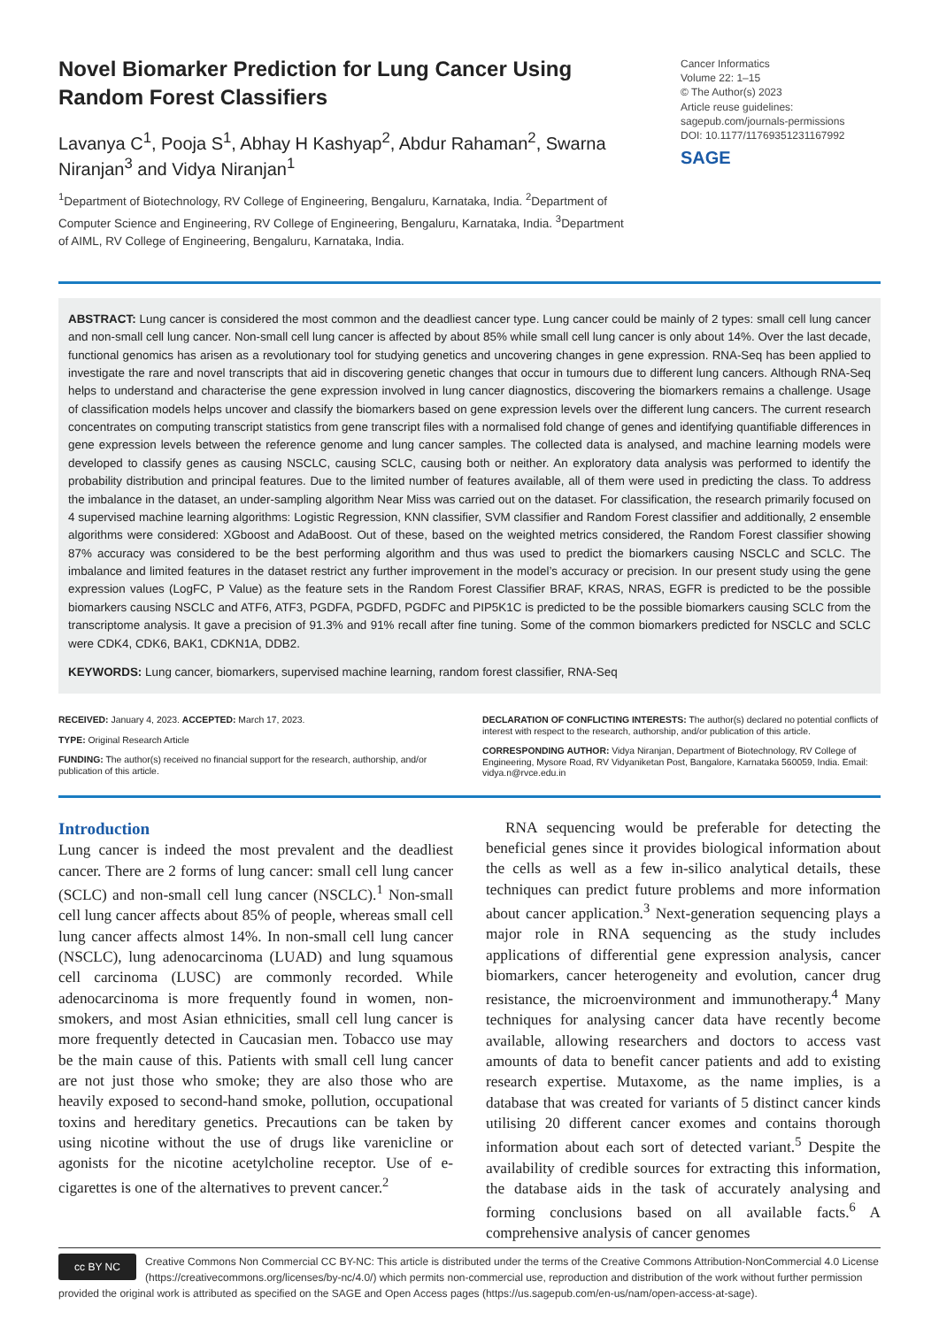Novel Biomarker Prediction for Lung Cancer Using Random Forest Classifiers
Lavanya C<sup>1</sup>, Pooja S<sup>1</sup>, Abhay H Kashyap<sup>2</sup>, Abdur Rahaman<sup>2</sup>, Swarna Niranjan<sup>3</sup> and Vidya Niranjan<sup>1</sup>
<sup>1</sup> Department of Biotechnology, RV College of Engineering, Bengaluru, Karnataka, India. <sup>2</sup>Department of Computer Science and Engineering, RV College of Engineering, Bengaluru, Karnataka, India. <sup>3</sup>Department of AIML, RV College of Engineering, Bengaluru, Karnataka, India.
Cancer Informatics
Volume 22: 1–15
© The Author(s) 2023
Article reuse guidelines:
sagepub.com/journals-permissions
DOI: 10.1177/11769351231167992
SAGE
ABSTRACT: Lung cancer is considered the most common and the deadliest cancer type. Lung cancer could be mainly of 2 types: small cell lung cancer and non-small cell lung cancer. Non-small cell lung cancer is affected by about 85% while small cell lung cancer is only about 14%. Over the last decade, functional genomics has arisen as a revolutionary tool for studying genetics and uncovering changes in gene expression. RNA-Seq has been applied to investigate the rare and novel transcripts that aid in discovering genetic changes that occur in tumours due to different lung cancers. Although RNA-Seq helps to understand and characterise the gene expression involved in lung cancer diagnostics, discovering the biomarkers remains a challenge. Usage of classification models helps uncover and classify the biomarkers based on gene expression levels over the different lung cancers. The current research concentrates on computing transcript statistics from gene transcript files with a normalised fold change of genes and identifying quantifiable differences in gene expression levels between the reference genome and lung cancer samples. The collected data is analysed, and machine learning models were developed to classify genes as causing NSCLC, causing SCLC, causing both or neither. An exploratory data analysis was performed to identify the probability distribution and principal features. Due to the limited number of features available, all of them were used in predicting the class. To address the imbalance in the dataset, an under-sampling algorithm Near Miss was carried out on the dataset. For classification, the research primarily focused on 4 supervised machine learning algorithms: Logistic Regression, KNN classifier, SVM classifier and Random Forest classifier and additionally, 2 ensemble algorithms were considered: XGboost and AdaBoost. Out of these, based on the weighted metrics considered, the Random Forest classifier showing 87% accuracy was considered to be the best performing algorithm and thus was used to predict the biomarkers causing NSCLC and SCLC. The imbalance and limited features in the dataset restrict any further improvement in the model’s accuracy or precision. In our present study using the gene expression values (LogFC, P Value) as the feature sets in the Random Forest Classifier BRAF, KRAS, NRAS, EGFR is predicted to be the possible biomarkers causing NSCLC and ATF6, ATF3, PGDFA, PGDFD, PGDFC and PIP5K1C is predicted to be the possible biomarkers causing SCLC from the transcriptome analysis. It gave a precision of 91.3% and 91% recall after fine tuning. Some of the common biomarkers predicted for NSCLC and SCLC were CDK4, CDK6, BAK1, CDKN1A, DDB2.
KEYWORDS: Lung cancer, biomarkers, supervised machine learning, random forest classifier, RNA-Seq
RECEIVED: January 4, 2023. ACCEPTED: March 17, 2023.
TYPE: Original Research Article
FUNDING: The author(s) received no financial support for the research, authorship, and/or publication of this article.
DECLARATION OF CONFLICTING INTERESTS: The author(s) declared no potential conflicts of interest with respect to the research, authorship, and/or publication of this article.
CORRESPONDING AUTHOR: Vidya Niranjan, Department of Biotechnology, RV College of Engineering, Mysore Road, RV Vidyaniketan Post, Bangalore, Karnataka 560059, India. Email: vidya.n@rvce.edu.in
Introduction
Lung cancer is indeed the most prevalent and the deadliest cancer. There are 2 forms of lung cancer: small cell lung cancer (SCLC) and non-small cell lung cancer (NSCLC).<sup>1</sup> Non-small cell lung cancer affects about 85% of people, whereas small cell lung cancer affects almost 14%. In non-small cell lung cancer (NSCLC), lung adenocarcinoma (LUAD) and lung squamous cell carcinoma (LUSC) are commonly recorded. While adenocarcinoma is more frequently found in women, non-smokers, and most Asian ethnicities, small cell lung cancer is more frequently detected in Caucasian men. Tobacco use may be the main cause of this. Patients with small cell lung cancer are not just those who smoke; they are also those who are heavily exposed to second-hand smoke, pollution, occupational toxins and hereditary genetics. Precautions can be taken by using nicotine without the use of drugs like varenicline or agonists for the nicotine acetylcholine receptor. Use of e-cigarettes is one of the alternatives to prevent cancer.<sup>2</sup>
RNA sequencing would be preferable for detecting the beneficial genes since it provides biological information about the cells as well as a few in-silico analytical details, these techniques can predict future problems and more information about cancer application.<sup>3</sup> Next-generation sequencing plays a major role in RNA sequencing as the study includes applications of differential gene expression analysis, cancer biomarkers, cancer heterogeneity and evolution, cancer drug resistance, the microenvironment and immunotherapy.<sup>4</sup> Many techniques for analysing cancer data have recently become available, allowing researchers and doctors to access vast amounts of data to benefit cancer patients and add to existing research expertise. Mutaxome, as the name implies, is a database that was created for variants of 5 distinct cancer kinds utilising 20 different cancer exomes and contains thorough information about each sort of detected variant.<sup>5</sup> Despite the availability of credible sources for extracting this information, the database aids in the task of accurately analysing and forming conclusions based on all available facts.<sup>6</sup> A comprehensive analysis of cancer genomes
cc BY NC
Creative Commons Non Commercial CC BY-NC: This article is distributed under the terms of the Creative Commons Attribution-NonCommercial 4.0 License (https://creativecommons.org/licenses/by-nc/4.0/) which permits non-commercial use, reproduction and distribution of the work without further permission provided the original work is attributed as specified on the SAGE and Open Access pages (https://us.sagepub.com/en-us/nam/open-access-at-sage).